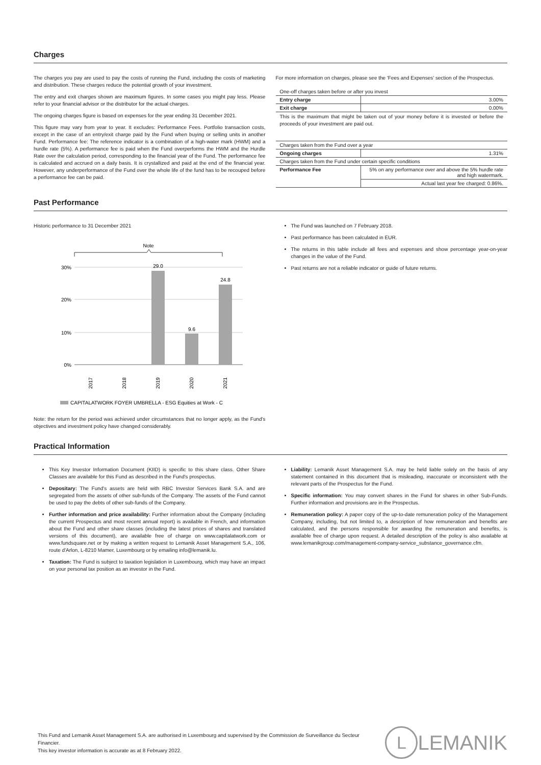Charges
The charges you pay are used to pay the costs of running the Fund, including the costs of marketing and distribution. These charges reduce the potential growth of your investment.
The entry and exit charges shown are maximum figures. In some cases you might pay less. Please refer to your financial advisor or the distributor for the actual charges.
The ongoing charges figure is based on expenses for the year ending 31 December 2021.
This figure may vary from year to year. It excludes: Performance Fees. Portfolio transaction costs, except in the case of an entry/exit charge paid by the Fund when buying or selling units in another Fund. Performance fee: The reference indicator is a combination of a high-water mark (HWM) and a hurdle rate (5%). A performance fee is paid when the Fund overperforms the HWM and the Hurdle Rate over the calculation period, corresponding to the financial year of the Fund. The performance fee is calculated and accrued on a daily basis. It is crystallized and paid at the end of the financial year. However, any underperformance of the Fund over the whole life of the fund has to be recouped before a performance fee can be paid.
For more information on charges, please see the 'Fees and Expenses' section of the Prospectus.
| One-off charges taken before or after you invest | |
| Entry charge | 3.00% |
| Exit charge | 0.00% |
This is the maximum that might be taken out of your money before it is invested or before the proceeds of your investment are paid out.
| Charges taken from the Fund over a year | |
| Ongoing charges | 1.31% |
| Charges taken from the Fund under certain specific conditions | |
| Performance Fee | 5% on any performance over and above the 5% hurdle rate and high watermark. |
| | Actual last year fee charged: 0.86%. |
Past Performance
Historic performance to 31 December 2021
Note
30%
20%
10%
0%
29.0
9.6
24.8
2017
2018
2019
2020
2021
CAPITALATWORK FOYER UMBRELLA - ESG Equities at Work - C
Note: the return for the period was achieved under circumstances that no longer apply, as the Fund's objectives and investment policy have changed considerably.
The Fund was launched on 7 February 2018.
Past performance has been calculated in EUR.
The returns in this table include all fees and expenses and show percentage year-on-year changes in the value of the Fund.
Past returns are not a reliable indicator or guide of future returns.
Practical Information
This Key Investor Information Document (KIID) is specific to this share class. Other Share Classes are available for this Fund as described in the Fund's prospectus.
Depositary: The Fund's assets are held with RBC Investor Services Bank S.A. and are segregated from the assets of other sub-funds of the Company. The assets of the Fund cannot be used to pay the debts of other sub-funds of the Company.
Further information and price availability: Further information about the Company (including the current Prospectus and most recent annual report) is available in French, and information about the Fund and other share classes (including the latest prices of shares and translated versions of this document), are available free of charge on www.capitalatwork.com or www.fundsquare.net or by making a written request to Lemanik Asset Management S.A., 106, route d'Arlon, L-8210 Mamer, Luxembourg or by emailing info@lemanik.lu.
Taxation: The Fund is subject to taxation legislation in Luxembourg, which may have an impact on your personal tax position as an investor in the Fund.
Liability: Lemanik Asset Management S.A. may be held liable solely on the basis of any statement contained in this document that is misleading, inaccurate or inconsistent with the relevant parts of the Prospectus for the Fund.
Specific information: You may convert shares in the Fund for shares in other Sub-Funds. Further information and provisions are in the Prospectus.
Remuneration policy: A paper copy of the up-to-date remuneration policy of the Management Company, including, but not limited to, a description of how remuneration and benefits are calculated, and the persons responsible for awarding the remuneration and benefits, is available free of charge upon request. A detailed description of the policy is also available at www.lemanikgroup.com/management-company-service_substance_governance.cfm.
This Fund and Lemanik Asset Management S.A. are authorised in Luxembourg and supervised by the Commission de Surveillance du Secteur Financier.
This key investor information is accurate as at 8 February 2022.
L LEMANIK